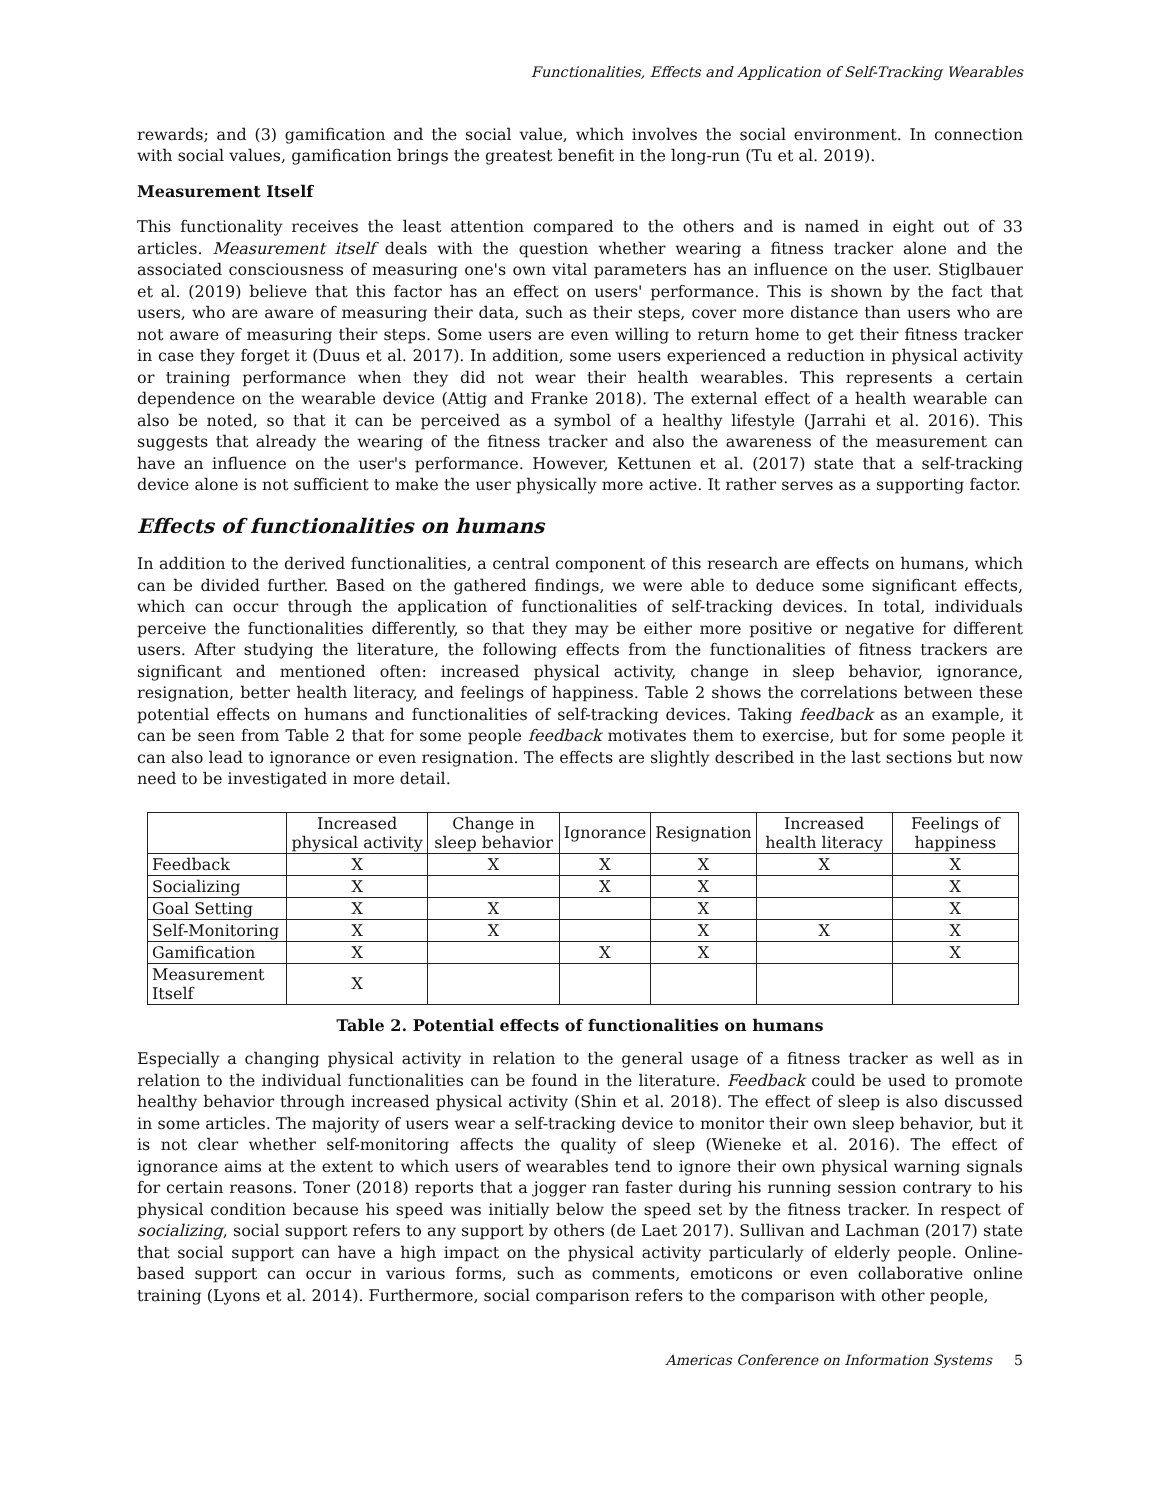Functionalities, Effects and Application of Self-Tracking Wearables
rewards; and (3) gamification and the social value, which involves the social environment. In connection with social values, gamification brings the greatest benefit in the long-run (Tu et al. 2019).
Measurement Itself
This functionality receives the least attention compared to the others and is named in eight out of 33 articles. Measurement itself deals with the question whether wearing a fitness tracker alone and the associated consciousness of measuring one's own vital parameters has an influence on the user. Stiglbauer et al. (2019) believe that this factor has an effect on users' performance. This is shown by the fact that users, who are aware of measuring their data, such as their steps, cover more distance than users who are not aware of measuring their steps. Some users are even willing to return home to get their fitness tracker in case they forget it (Duus et al. 2017). In addition, some users experienced a reduction in physical activity or training performance when they did not wear their health wearables. This represents a certain dependence on the wearable device (Attig and Franke 2018). The external effect of a health wearable can also be noted, so that it can be perceived as a symbol of a healthy lifestyle (Jarrahi et al. 2016). This suggests that already the wearing of the fitness tracker and also the awareness of the measurement can have an influence on the user's performance. However, Kettunen et al. (2017) state that a self-tracking device alone is not sufficient to make the user physically more active. It rather serves as a supporting factor.
Effects of functionalities on humans
In addition to the derived functionalities, a central component of this research are effects on humans, which can be divided further. Based on the gathered findings, we were able to deduce some significant effects, which can occur through the application of functionalities of self-tracking devices. In total, individuals perceive the functionalities differently, so that they may be either more positive or negative for different users. After studying the literature, the following effects from the functionalities of fitness trackers are significant and mentioned often: increased physical activity, change in sleep behavior, ignorance, resignation, better health literacy, and feelings of happiness. Table 2 shows the correlations between these potential effects on humans and functionalities of self-tracking devices. Taking feedback as an example, it can be seen from Table 2 that for some people feedback motivates them to exercise, but for some people it can also lead to ignorance or even resignation. The effects are slightly described in the last sections but now need to be investigated in more detail.
| | Increased physical activity | Change in sleep behavior | Ignorance | Resignation | Increased health literacy | Feelings of happiness |
| --- | --- | --- | --- | --- | --- | --- |
| Feedback | X | X | X | X | X | X |
| Socializing | X | | X | X | | X |
| Goal Setting | X | X | | X | | X |
| Self-Monitoring | X | X | | X | X | X |
| Gamification | X | | X | X | | X |
| Measurement Itself | X | | | | | |
Table 2. Potential effects of functionalities on humans
Especially a changing physical activity in relation to the general usage of a fitness tracker as well as in relation to the individual functionalities can be found in the literature. Feedback could be used to promote healthy behavior through increased physical activity (Shin et al. 2018). The effect of sleep is also discussed in some articles. The majority of users wear a self-tracking device to monitor their own sleep behavior, but it is not clear whether self-monitoring affects the quality of sleep (Wieneke et al. 2016). The effect of ignorance aims at the extent to which users of wearables tend to ignore their own physical warning signals for certain reasons. Toner (2018) reports that a jogger ran faster during his running session contrary to his physical condition because his speed was initially below the speed set by the fitness tracker. In respect of socializing, social support refers to any support by others (de Laet 2017). Sullivan and Lachman (2017) state that social support can have a high impact on the physical activity particularly of elderly people. Online-based support can occur in various forms, such as comments, emoticons or even collaborative online training (Lyons et al. 2014). Furthermore, social comparison refers to the comparison with other people,
Americas Conference on Information Systems 5